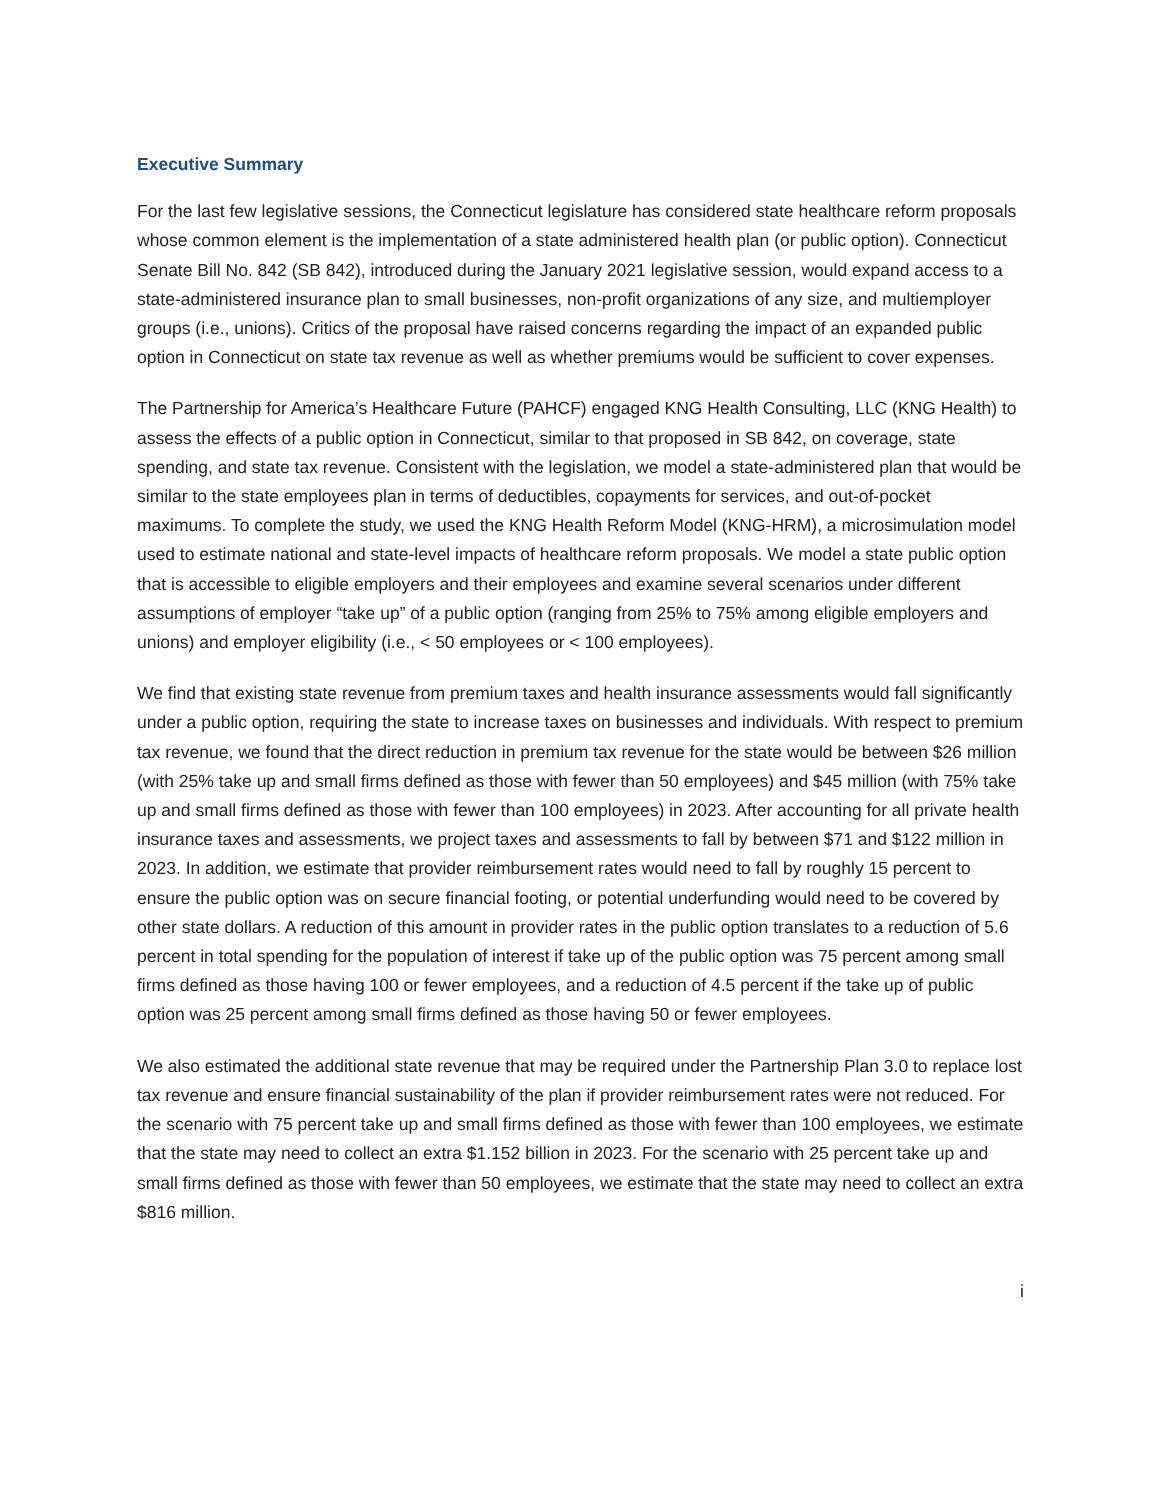Executive Summary
For the last few legislative sessions, the Connecticut legislature has considered state healthcare reform proposals whose common element is the implementation of a state administered health plan (or public option). Connecticut Senate Bill No. 842 (SB 842), introduced during the January 2021 legislative session, would expand access to a state-administered insurance plan to small businesses, non-profit organizations of any size, and multiemployer groups (i.e., unions). Critics of the proposal have raised concerns regarding the impact of an expanded public option in Connecticut on state tax revenue as well as whether premiums would be sufficient to cover expenses.
The Partnership for America’s Healthcare Future (PAHCF) engaged KNG Health Consulting, LLC (KNG Health) to assess the effects of a public option in Connecticut, similar to that proposed in SB 842, on coverage, state spending, and state tax revenue. Consistent with the legislation, we model a state-administered plan that would be similar to the state employees plan in terms of deductibles, copayments for services, and out-of-pocket maximums. To complete the study, we used the KNG Health Reform Model (KNG-HRM), a microsimulation model used to estimate national and state-level impacts of healthcare reform proposals. We model a state public option that is accessible to eligible employers and their employees and examine several scenarios under different assumptions of employer “take up” of a public option (ranging from 25% to 75% among eligible employers and unions) and employer eligibility (i.e., < 50 employees or < 100 employees).
We find that existing state revenue from premium taxes and health insurance assessments would fall significantly under a public option, requiring the state to increase taxes on businesses and individuals. With respect to premium tax revenue, we found that the direct reduction in premium tax revenue for the state would be between $26 million (with 25% take up and small firms defined as those with fewer than 50 employees) and $45 million (with 75% take up and small firms defined as those with fewer than 100 employees) in 2023. After accounting for all private health insurance taxes and assessments, we project taxes and assessments to fall by between $71 and $122 million in 2023. In addition, we estimate that provider reimbursement rates would need to fall by roughly 15 percent to ensure the public option was on secure financial footing, or potential underfunding would need to be covered by other state dollars. A reduction of this amount in provider rates in the public option translates to a reduction of 5.6 percent in total spending for the population of interest if take up of the public option was 75 percent among small firms defined as those having 100 or fewer employees, and a reduction of 4.5 percent if the take up of public option was 25 percent among small firms defined as those having 50 or fewer employees.
We also estimated the additional state revenue that may be required under the Partnership Plan 3.0 to replace lost tax revenue and ensure financial sustainability of the plan if provider reimbursement rates were not reduced. For the scenario with 75 percent take up and small firms defined as those with fewer than 100 employees, we estimate that the state may need to collect an extra $1.152 billion in 2023. For the scenario with 25 percent take up and small firms defined as those with fewer than 50 employees, we estimate that the state may need to collect an extra $816 million.
i